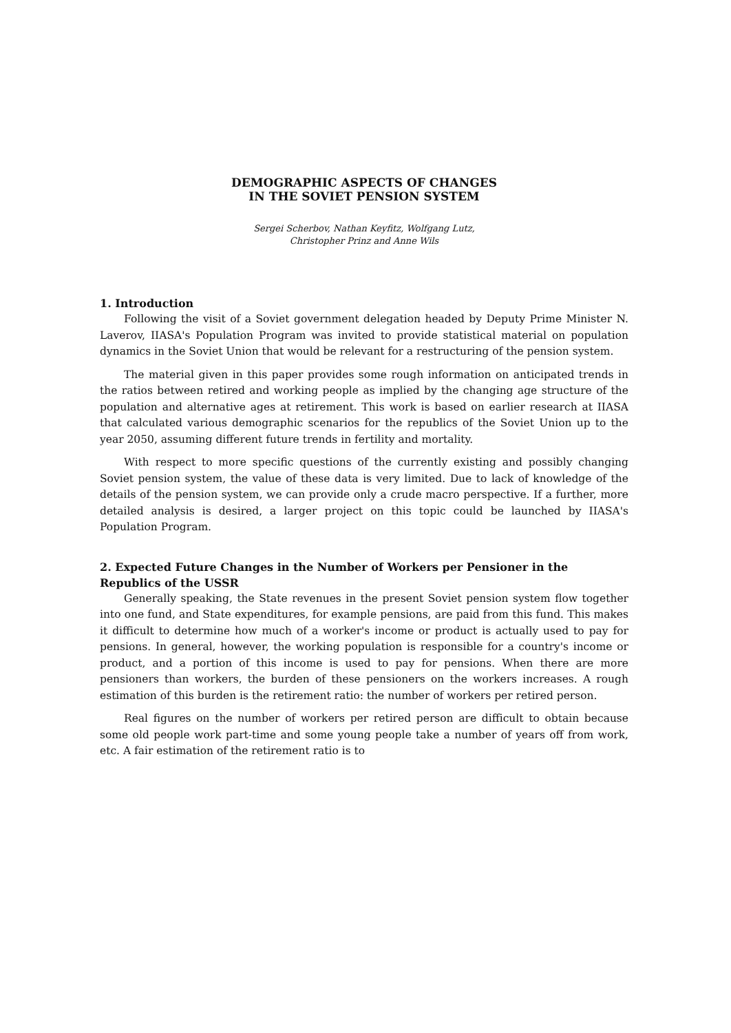DEMOGRAPHIC ASPECTS OF CHANGES
IN THE SOVIET PENSION SYSTEM
Sergei Scherbov, Nathan Keyfitz, Wolfgang Lutz,
Christopher Prinz and Anne Wils
1. Introduction
Following the visit of a Soviet government delegation headed by Deputy Prime Minister N. Laverov, IIASA's Population Program was invited to provide statistical material on population dynamics in the Soviet Union that would be relevant for a restructuring of the pension system.
The material given in this paper provides some rough information on anticipated trends in the ratios between retired and working people as implied by the changing age structure of the population and alternative ages at retirement. This work is based on earlier research at IIASA that calculated various demographic scenarios for the republics of the Soviet Union up to the year 2050, assuming different future trends in fertility and mortality.
With respect to more specific questions of the currently existing and possibly changing Soviet pension system, the value of these data is very limited. Due to lack of knowledge of the details of the pension system, we can provide only a crude macro perspective. If a further, more detailed analysis is desired, a larger project on this topic could be launched by IIASA's Population Program.
2. Expected Future Changes in the Number of Workers per Pensioner in the Republics of the USSR
Generally speaking, the State revenues in the present Soviet pension system flow together into one fund, and State expenditures, for example pensions, are paid from this fund. This makes it difficult to determine how much of a worker's income or product is actually used to pay for pensions. In general, however, the working population is responsible for a country's income or product, and a portion of this income is used to pay for pensions. When there are more pensioners than workers, the burden of these pensioners on the workers increases. A rough estimation of this burden is the retirement ratio: the number of workers per retired person.
Real figures on the number of workers per retired person are difficult to obtain because some old people work part-time and some young people take a number of years off from work, etc. A fair estimation of the retirement ratio is to